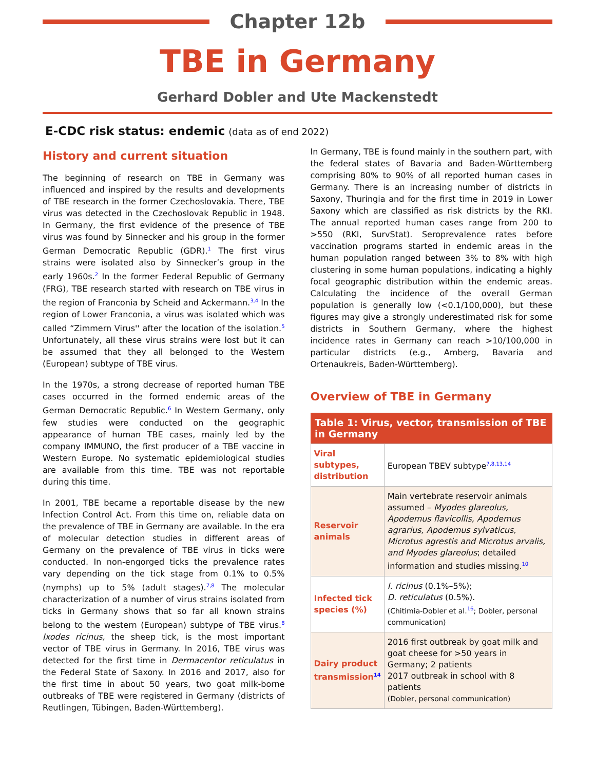Chapter 12b
TBE in Germany
Gerhard Dobler and Ute Mackenstedt
E-CDC risk status: endemic (data as of end 2022)
History and current situation
The beginning of research on TBE in Germany was influenced and inspired by the results and developments of TBE research in the former Czechoslovakia. There, TBE virus was detected in the Czechoslovak Republic in 1948. In Germany, the first evidence of the presence of TBE virus was found by Sinnecker and his group in the former German Democratic Republic (GDR).<sup>1</sup> The first virus strains were isolated also by Sinnecker’s group in the early 1960s.<sup>2</sup> In the former Federal Republic of Germany (FRG), TBE research started with research on TBE virus in the region of Franconia by Scheid and Ackermann.<sup>3,4</sup> In the region of Lower Franconia, a virus was isolated which was called “Zimmern Virus'' after the location of the isolation.<sup>5</sup> Unfortunately, all these virus strains were lost but it can be assumed that they all belonged to the Western (European) subtype of TBE virus.
In the 1970s, a strong decrease of reported human TBE cases occurred in the formed endemic areas of the German Democratic Republic.<sup>6</sup> In Western Germany, only few studies were conducted on the geographic appearance of human TBE cases, mainly led by the company IMMUNO, the first producer of a TBE vaccine in Western Europe. No systematic epidemiological studies are available from this time. TBE was not reportable during this time.
In 2001, TBE became a reportable disease by the new Infection Control Act. From this time on, reliable data on the prevalence of TBE in Germany are available. In the era of molecular detection studies in different areas of Germany on the prevalence of TBE virus in ticks were conducted. In non-engorged ticks the prevalence rates vary depending on the tick stage from 0.1% to 0.5% (nymphs) up to 5% (adult stages).<sup>7,8</sup> The molecular characterization of a number of virus strains isolated from ticks in Germany shows that so far all known strains belong to the western (European) subtype of TBE virus.<sup>8</sup> Ixodes ricinus, the sheep tick, is the most important vector of TBE virus in Germany. In 2016, TBE virus was detected for the first time in Dermacentor reticulatus in the Federal State of Saxony. In 2016 and 2017, also for the first time in about 50 years, two goat milk-borne outbreaks of TBE were registered in Germany (districts of Reutlingen, Tübingen, Baden-Württemberg).
In Germany, TBE is found mainly in the southern part, with the federal states of Bavaria and Baden-Württemberg comprising 80% to 90% of all reported human cases in Germany. There is an increasing number of districts in Saxony, Thuringia and for the first time in 2019 in Lower Saxony which are classified as risk districts by the RKI. The annual reported human cases range from 200 to >550 (RKI, SurvStat). Seroprevalence rates before vaccination programs started in endemic areas in the human population ranged between 3% to 8% with high clustering in some human populations, indicating a highly focal geographic distribution within the endemic areas. Calculating the incidence of the overall German population is generally low (<0.1/100,000), but these figures may give a strongly underestimated risk for some districts in Southern Germany, where the highest incidence rates in Germany can reach >10/100,000 in particular districts (e.g., Amberg, Bavaria and Ortenaukreis, Baden-Württemberg).
Overview of TBE in Germany
| Table 1: Virus, vector, transmission of TBE in Germany | |
| --- | --- |
| Viral subtypes, distribution | European TBEV subtype<sup>7,8,13,14</sup> |
| Reservoir animals | Main vertebrate reservoir animals assumed – Myodes glareolus, Apodemus flavicollis, Apodemus agrarius, Apodemus sylvaticus, Microtus agrestis and Microtus arvalis, and Myodes glareolus ; detailed information and studies missing.<sup>10</sup> |
| Infected tick species (%) | I. ricinus (0.1%–5%); D. reticulatus (0.5%). (Chitimia-Dobler et al.<sup>16</sup>; Dobler, personal communication) |
| Dairy product transmission<sup>14</sup> | 2016 first outbreak by goat milk and goat cheese for >50 years in Germany; 2 patients 2017 outbreak in school with 8 patients (Dobler, personal communication) |